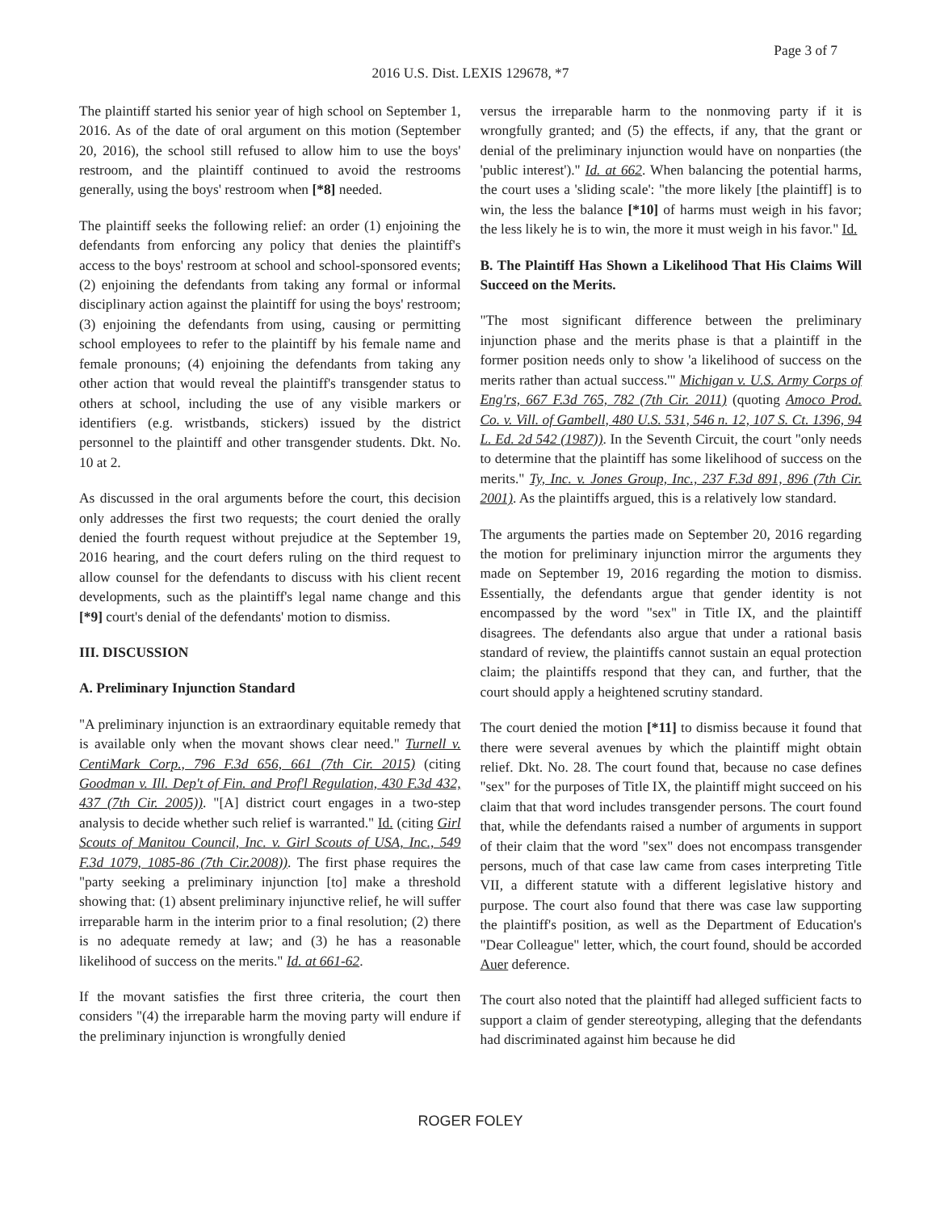Page 3 of 7
2016 U.S. Dist. LEXIS 129678, *7
The plaintiff started his senior year of high school on September 1, 2016. As of the date of oral argument on this motion (September 20, 2016), the school still refused to allow him to use the boys' restroom, and the plaintiff continued to avoid the restrooms generally, using the boys' restroom when [*8] needed.
The plaintiff seeks the following relief: an order (1) enjoining the defendants from enforcing any policy that denies the plaintiff's access to the boys' restroom at school and school-sponsored events; (2) enjoining the defendants from taking any formal or informal disciplinary action against the plaintiff for using the boys' restroom; (3) enjoining the defendants from using, causing or permitting school employees to refer to the plaintiff by his female name and female pronouns; (4) enjoining the defendants from taking any other action that would reveal the plaintiff's transgender status to others at school, including the use of any visible markers or identifiers (e.g. wristbands, stickers) issued by the district personnel to the plaintiff and other transgender students. Dkt. No. 10 at 2.
As discussed in the oral arguments before the court, this decision only addresses the first two requests; the court denied the orally denied the fourth request without prejudice at the September 19, 2016 hearing, and the court defers ruling on the third request to allow counsel for the defendants to discuss with his client recent developments, such as the plaintiff's legal name change and this [*9] court's denial of the defendants' motion to dismiss.
III. DISCUSSION
A. Preliminary Injunction Standard
"A preliminary injunction is an extraordinary equitable remedy that is available only when the movant shows clear need." Turnell v. CentiMark Corp., 796 F.3d 656, 661 (7th Cir. 2015) (citing Goodman v. Ill. Dep't of Fin. and Prof'l Regulation, 430 F.3d 432, 437 (7th Cir. 2005)). "[A] district court engages in a two-step analysis to decide whether such relief is warranted." Id. (citing Girl Scouts of Manitou Council, Inc. v. Girl Scouts of USA, Inc., 549 F.3d 1079, 1085-86 (7th Cir.2008)). The first phase requires the "party seeking a preliminary injunction [to] make a threshold showing that: (1) absent preliminary injunctive relief, he will suffer irreparable harm in the interim prior to a final resolution; (2) there is no adequate remedy at law; and (3) he has a reasonable likelihood of success on the merits." Id. at 661-62.
If the movant satisfies the first three criteria, the court then considers "(4) the irreparable harm the moving party will endure if the preliminary injunction is wrongfully denied
versus the irreparable harm to the nonmoving party if it is wrongfully granted; and (5) the effects, if any, that the grant or denial of the preliminary injunction would have on nonparties (the 'public interest')." Id. at 662. When balancing the potential harms, the court uses a 'sliding scale': "the more likely [the plaintiff] is to win, the less the balance [*10] of harms must weigh in his favor; the less likely he is to win, the more it must weigh in his favor." Id.
B. The Plaintiff Has Shown a Likelihood That His Claims Will Succeed on the Merits.
"The most significant difference between the preliminary injunction phase and the merits phase is that a plaintiff in the former position needs only to show 'a likelihood of success on the merits rather than actual success.'" Michigan v. U.S. Army Corps of Eng'rs, 667 F.3d 765, 782 (7th Cir. 2011) (quoting Amoco Prod. Co. v. Vill. of Gambell, 480 U.S. 531, 546 n. 12, 107 S. Ct. 1396, 94 L. Ed. 2d 542 (1987)). In the Seventh Circuit, the court "only needs to determine that the plaintiff has some likelihood of success on the merits." Ty, Inc. v. Jones Group, Inc., 237 F.3d 891, 896 (7th Cir. 2001). As the plaintiffs argued, this is a relatively low standard.
The arguments the parties made on September 20, 2016 regarding the motion for preliminary injunction mirror the arguments they made on September 19, 2016 regarding the motion to dismiss. Essentially, the defendants argue that gender identity is not encompassed by the word "sex" in Title IX, and the plaintiff disagrees. The defendants also argue that under a rational basis standard of review, the plaintiffs cannot sustain an equal protection claim; the plaintiffs respond that they can, and further, that the court should apply a heightened scrutiny standard.
The court denied the motion [*11] to dismiss because it found that there were several avenues by which the plaintiff might obtain relief. Dkt. No. 28. The court found that, because no case defines "sex" for the purposes of Title IX, the plaintiff might succeed on his claim that that word includes transgender persons. The court found that, while the defendants raised a number of arguments in support of their claim that the word "sex" does not encompass transgender persons, much of that case law came from cases interpreting Title VII, a different statute with a different legislative history and purpose. The court also found that there was case law supporting the plaintiff's position, as well as the Department of Education's "Dear Colleague" letter, which, the court found, should be accorded Auer deference.
The court also noted that the plaintiff had alleged sufficient facts to support a claim of gender stereotyping, alleging that the defendants had discriminated against him because he did
ROGER FOLEY